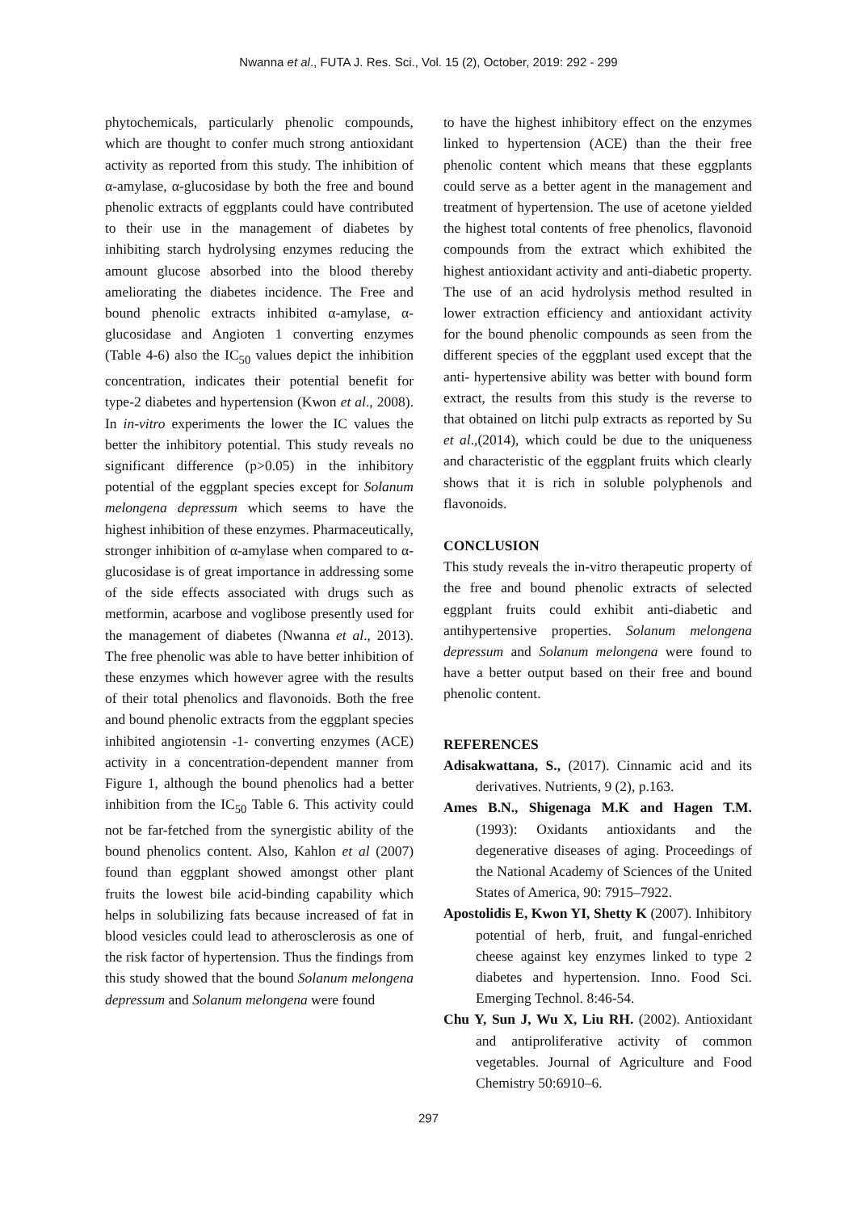Nwanna et al., FUTA J. Res. Sci., Vol. 15 (2), October, 2019: 292 - 299
phytochemicals, particularly phenolic compounds, which are thought to confer much strong antioxidant activity as reported from this study. The inhibition of α-amylase, α-glucosidase by both the free and bound phenolic extracts of eggplants could have contributed to their use in the management of diabetes by inhibiting starch hydrolysing enzymes reducing the amount glucose absorbed into the blood thereby ameliorating the diabetes incidence. The Free and bound phenolic extracts inhibited α-amylase, α-glucosidase and Angioten 1 converting enzymes (Table 4-6) also the IC<sub>50</sub> values depict the inhibition concentration, indicates their potential benefit for type-2 diabetes and hypertension (Kwon et al., 2008). In in-vitro experiments the lower the IC values the better the inhibitory potential. This study reveals no significant difference (p>0.05) in the inhibitory potential of the eggplant species except for Solanum melongena depressum which seems to have the highest inhibition of these enzymes. Pharmaceutically, stronger inhibition of α-amylase when compared to α-glucosidase is of great importance in addressing some of the side effects associated with drugs such as metformin, acarbose and voglibose presently used for the management of diabetes (Nwanna et al., 2013). The free phenolic was able to have better inhibition of these enzymes which however agree with the results of their total phenolics and flavonoids. Both the free and bound phenolic extracts from the eggplant species inhibited angiotensin -1- converting enzymes (ACE) activity in a concentration-dependent manner from Figure 1, although the bound phenolics had a better inhibition from the IC<sub>50</sub> Table 6. This activity could not be far-fetched from the synergistic ability of the bound phenolics content. Also, Kahlon et al (2007) found than eggplant showed amongst other plant fruits the lowest bile acid-binding capability which helps in solubilizing fats because increased of fat in blood vesicles could lead to atherosclerosis as one of the risk factor of hypertension. Thus the findings from this study showed that the bound Solanum melongena depressum and Solanum melongena were found
to have the highest inhibitory effect on the enzymes linked to hypertension (ACE) than the their free phenolic content which means that these eggplants could serve as a better agent in the management and treatment of hypertension. The use of acetone yielded the highest total contents of free phenolics, flavonoid compounds from the extract which exhibited the highest antioxidant activity and anti-diabetic property. The use of an acid hydrolysis method resulted in lower extraction efficiency and antioxidant activity for the bound phenolic compounds as seen from the different species of the eggplant used except that the anti- hypertensive ability was better with bound form extract, the results from this study is the reverse to that obtained on litchi pulp extracts as reported by Su et al.,(2014), which could be due to the uniqueness and characteristic of the eggplant fruits which clearly shows that it is rich in soluble polyphenols and flavonoids.
CONCLUSION
This study reveals the in-vitro therapeutic property of the free and bound phenolic extracts of selected eggplant fruits could exhibit anti-diabetic and antihypertensive properties. Solanum melongena depressum and Solanum melongena were found to have a better output based on their free and bound phenolic content.
REFERENCES
Adisakwattana, S., (2017). Cinnamic acid and its derivatives. Nutrients, 9 (2), p.163.
Ames B.N., Shigenaga M.K and Hagen T.M. (1993): Oxidants antioxidants and the degenerative diseases of aging. Proceedings of the National Academy of Sciences of the United States of America, 90: 7915–7922.
Apostolidis E, Kwon YI, Shetty K (2007). Inhibitory potential of herb, fruit, and fungal-enriched cheese against key enzymes linked to type 2 diabetes and hypertension. Inno. Food Sci. Emerging Technol. 8:46-54.
Chu Y, Sun J, Wu X, Liu RH. (2002). Antioxidant and antiproliferative activity of common vegetables. Journal of Agriculture and Food Chemistry 50:6910–6.
297